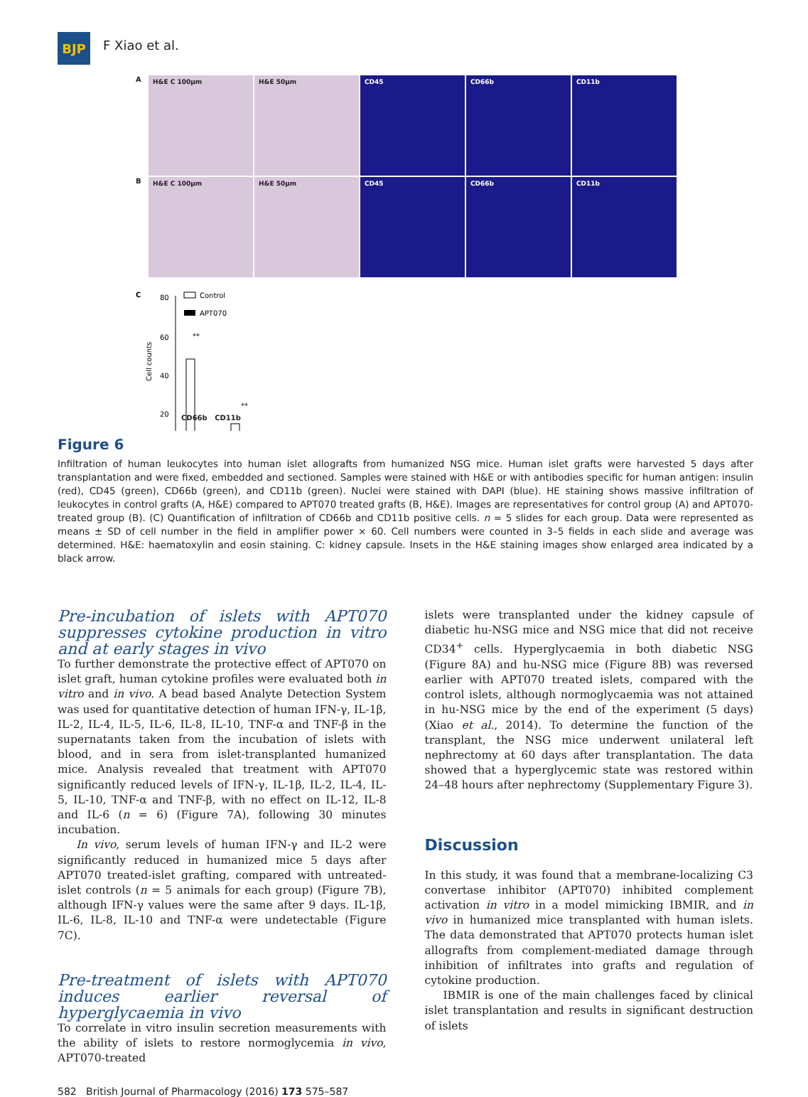BJP
F Xiao et al.
A
H&E C 100µm H&E 50µm CD45 CD66b CD11b
B
H&E C 100µm H&E 50µm CD45 CD66b CD11b
C
Cell counts
80
60
40
20
Control
APT070
**
**
CD66b CD11b
Figure 6
Infiltration of human leukocytes into human islet allografts from humanized NSG mice. Human islet grafts were harvested 5 days after transplantation and were fixed, embedded and sectioned. Samples were stained with H&E or with antibodies specific for human antigen: insulin (red), CD45 (green), CD66b (green), and CD11b (green). Nuclei were stained with DAPI (blue). HE staining shows massive infiltration of leukocytes in control grafts (A, H&E) compared to APT070 treated grafts (B, H&E). Images are representatives for control group (A) and APT070-treated group (B). (C) Quantification of infiltration of CD66b and CD11b positive cells. n = 5 slides for each group. Data were represented as means ± SD of cell number in the field in amplifier power × 60. Cell numbers were counted in 3–5 fields in each slide and average was determined. H&E: haematoxylin and eosin staining. C: kidney capsule. Insets in the H&E staining images show enlarged area indicated by a black arrow.
Pre-incubation of islets with APT070 suppresses cytokine production in vitro and at early stages in vivo
To further demonstrate the protective effect of APT070 on islet graft, human cytokine profiles were evaluated both in vitro and in vivo. A bead based Analyte Detection System was used for quantitative detection of human IFN-γ, IL-1β, IL-2, IL-4, IL-5, IL-6, IL-8, IL-10, TNF-α and TNF-β in the supernatants taken from the incubation of islets with blood, and in sera from islet-transplanted humanized mice. Analysis revealed that treatment with APT070 significantly reduced levels of IFN-γ, IL-1β, IL-2, IL-4, IL-5, IL-10, TNF-α and TNF-β, with no effect on IL-12, IL-8 and IL-6 (n = 6) (Figure 7A), following 30 minutes incubation.
In vivo, serum levels of human IFN-γ and IL-2 were significantly reduced in humanized mice 5 days after APT070 treated-islet grafting, compared with untreated-islet controls (n = 5 animals for each group) (Figure 7B), although IFN-γ values were the same after 9 days. IL-1β, IL-6, IL-8, IL-10 and TNF-α were undetectable (Figure 7C).
Pre-treatment of islets with APT070 induces earlier reversal of hyperglycaemia in vivo
To correlate in vitro insulin secretion measurements with the ability of islets to restore normoglycemia in vivo, APT070-treated
islets were transplanted under the kidney capsule of diabetic hu-NSG mice and NSG mice that did not receive CD34<sup>+</sup> cells. Hyperglycaemia in both diabetic NSG (Figure 8A) and hu-NSG mice (Figure 8B) was reversed earlier with APT070 treated islets, compared with the control islets, although normoglycaemia was not attained in hu-NSG mice by the end of the experiment (5 days) (Xiao et al., 2014). To determine the function of the transplant, the NSG mice underwent unilateral left nephrectomy at 60 days after transplantation. The data showed that a hyperglycemic state was restored within 24–48 hours after nephrectomy (Supplementary Figure 3).
Discussion
In this study, it was found that a membrane-localizing C3 convertase inhibitor (APT070) inhibited complement activation in vitro in a model mimicking IBMIR, and in vivo in humanized mice transplanted with human islets. The data demonstrated that APT070 protects human islet allografts from complement-mediated damage through inhibition of infiltrates into grafts and regulation of cytokine production.
IBMIR is one of the main challenges faced by clinical islet transplantation and results in significant destruction of islets
582 British Journal of Pharmacology (2016) 173 575–587